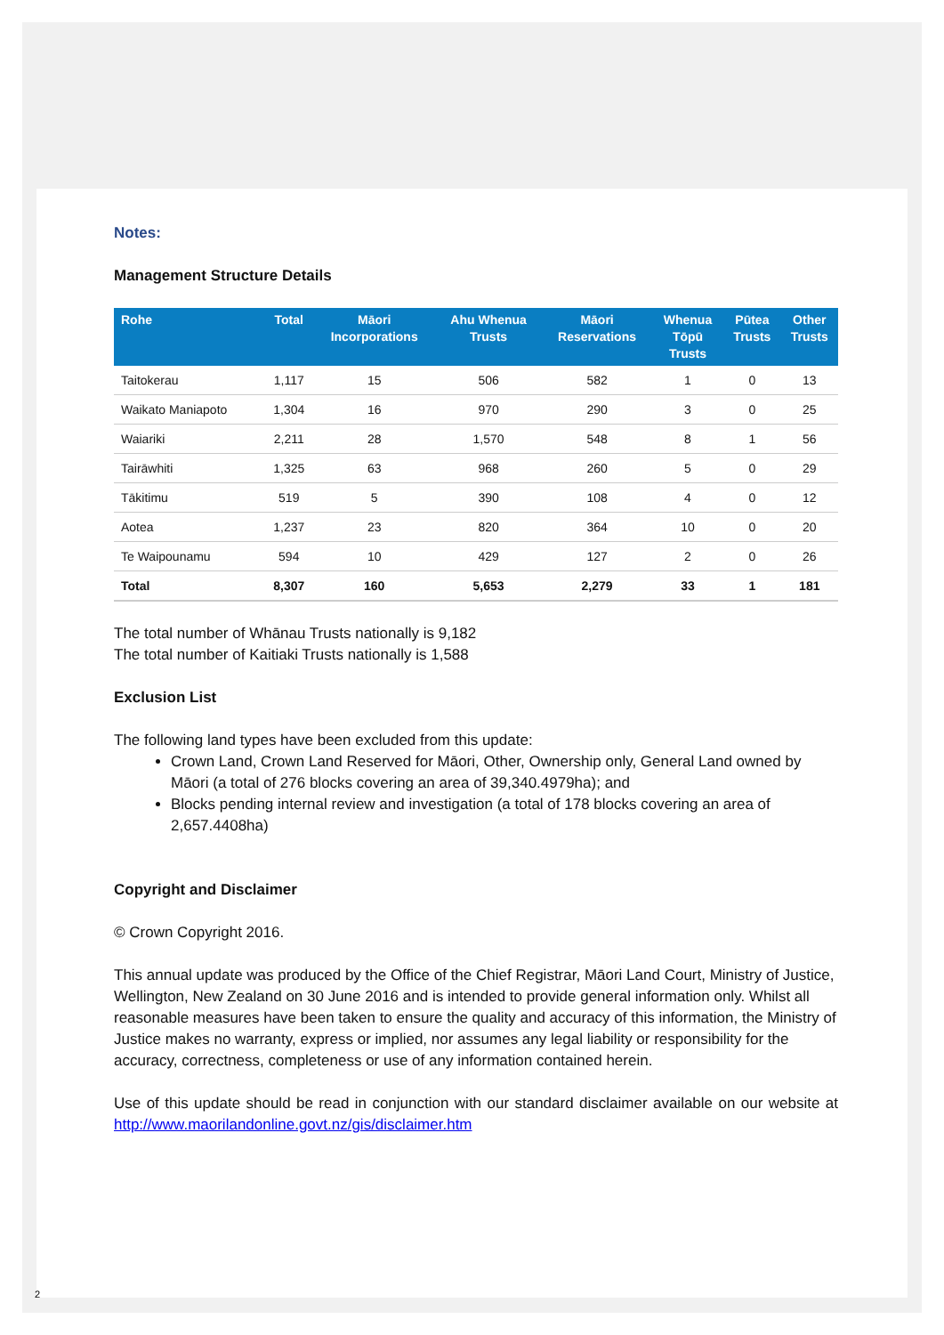Notes:
Management Structure Details
| Rohe | Total | Māori Incorporations | Ahu Whenua Trusts | Māori Reservations | Whenua Tōpū Trusts | Pūtea Trusts | Other Trusts |
| --- | --- | --- | --- | --- | --- | --- | --- |
| Taitokerau | 1,117 | 15 | 506 | 582 | 1 | 0 | 13 |
| Waikato Maniapoto | 1,304 | 16 | 970 | 290 | 3 | 0 | 25 |
| Waiariki | 2,211 | 28 | 1,570 | 548 | 8 | 1 | 56 |
| Tairāwhiti | 1,325 | 63 | 968 | 260 | 5 | 0 | 29 |
| Tākitimu | 519 | 5 | 390 | 108 | 4 | 0 | 12 |
| Aotea | 1,237 | 23 | 820 | 364 | 10 | 0 | 20 |
| Te Waipounamu | 594 | 10 | 429 | 127 | 2 | 0 | 26 |
| Total | 8,307 | 160 | 5,653 | 2,279 | 33 | 1 | 181 |
The total number of Whānau Trusts nationally is 9,182
The total number of Kaitiaki Trusts nationally is 1,588
Exclusion List
The following land types have been excluded from this update:
Crown Land, Crown Land Reserved for Māori, Other, Ownership only, General Land owned by Māori (a total of 276 blocks covering an area of 39,340.4979ha); and
Blocks pending internal review and investigation (a total of 178 blocks covering an area of 2,657.4408ha)
Copyright and Disclaimer
© Crown Copyright 2016.
This annual update was produced by the Office of the Chief Registrar, Māori Land Court, Ministry of Justice, Wellington, New Zealand on 30 June 2016 and is intended to provide general information only. Whilst all reasonable measures have been taken to ensure the quality and accuracy of this information, the Ministry of Justice makes no warranty, express or implied, nor assumes any legal liability or responsibility for the accuracy, correctness, completeness or use of any information contained herein.
Use of this update should be read in conjunction with our standard disclaimer available on our website at http://www.maorilandonline.govt.nz/gis/disclaimer.htm
2